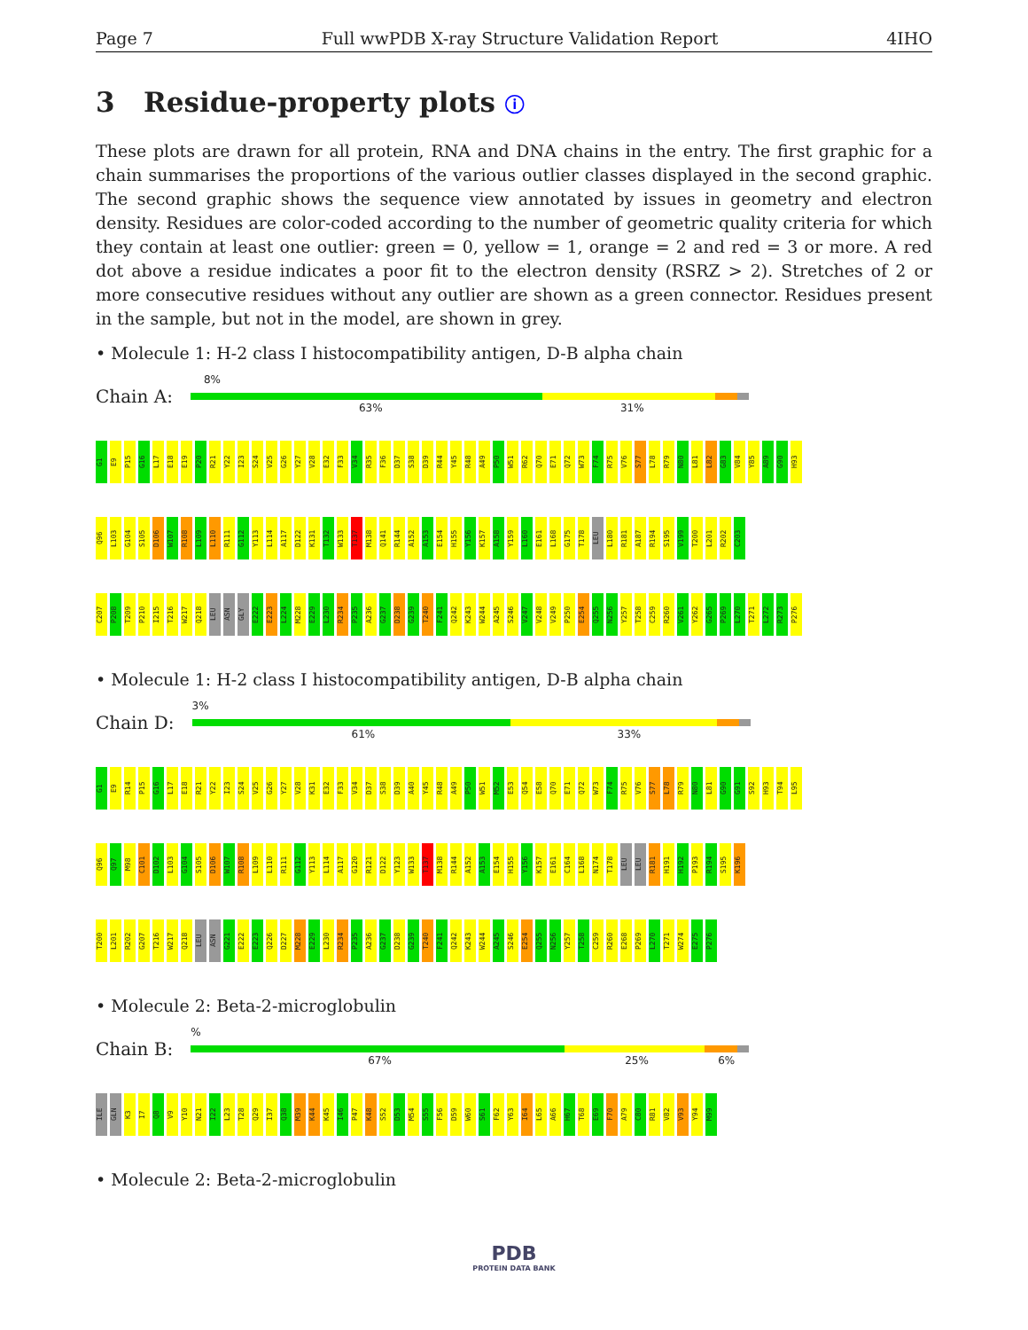Page 7 Full wwPDB X-ray Structure Validation Report 4IHO
3 Residue-property plots ⓘ
These plots are drawn for all protein, RNA and DNA chains in the entry. The first graphic for a chain summarises the proportions of the various outlier classes displayed in the second graphic. The second graphic shows the sequence view annotated by issues in geometry and electron density. Residues are color-coded according to the number of geometric quality criteria for which they contain at least one outlier: green = 0, yellow = 1, orange = 2 and red = 3 or more. A red dot above a residue indicates a poor fit to the electron density (RSRZ > 2). Stretches of 2 or more consecutive residues without any outlier are shown as a green connector. Residues present in the sample, but not in the model, are shown in grey.
• Molecule 1: H-2 class I histocompatibility antigen, D-B alpha chain
Chain A:
8%
63% 31%
G1
E9
P15
G16
L17
E18
E19
P20
R21
Y22
I23
S24
V25
G26
Y27
V28
E32
F33
V34
R35
F36
D37
S38
D39
R44
Y45
R48
A49
P50
W51
R62
Q70
E71
Q72
W73
F74
R75
V76
S77
L78
R79
N80
L81
L82
G83
V84
Y85
A89
G90
H93
Q96
L103
G104
S105
D106
W107
R108
L109
L110
R111
G112
Y113
L114
A117
D122
K131
T132
W133
T137
M138
Q141
R144
A152
A153
E154
H155
Y156
K157
A158
Y159
L160
E161
L168
G175
T178
LEU
L180
R181
A187
R194
S195
V199
T200
L201
R202
C203
C207
P208
T209
P210
I215
T216
W217
Q218
LEU
ASN
GLY
E222
E223
L224
M228
E229
L230
R234
P235
A236
G237
D238
G239
T240
F241
Q242
K243
W244
A245
S246
V247
V248
V249
P250
E254
Q255
N256
Y257
T258
C259
R260
V261
Y262
G265
P269
L270
T271
L272
R273
P276
• Molecule 1: H-2 class I histocompatibility antigen, D-B alpha chain
Chain D:
3%
61% 33%
G1
E9
R14
P15
G16
L17
E18
R21
Y22
I23
S24
V25
G26
Y27
V28
K31
E32
F33
V34
D37
S38
D39
A40
Y45
R48
A49
P50
W51
M52
E53
Q54
E58
Q70
E71
Q72
W73
F74
R75
V76
S77
L78
R79
N80
L81
G90
G91
S92
H93
T94
L95
Q96
Q97
M98
C101
D102
L103
G104
S105
D106
W107
R108
L109
L110
R111
G112
Y113
L114
A117
G120
R121
D122
Y123
W133
T137
M138
R144
A152
A153
E154
H155
Y156
K157
E161
C164
L168
N174
T178
LEU
LEU
R181
H191
H192
P193
R194
S195
K196
T200
L201
R202
G207
T216
W217
Q218
LEU
ASN
G221
E222
E223
Q226
D227
M228
E229
L230
R234
P235
A236
G237
D238
G239
T240
F241
Q242
K243
W244
A245
S246
E254
Q255
N256
Y257
T258
C259
R260
E268
P269
L270
T271
W274
E275
P276
• Molecule 2: Beta-2-microglobulin
Chain B:
%
67% 25% 6%
ILE
GLN
K3
I7
Q8
V9
Y10
N21
I22
L23
T28
Q29
I37
Q38
M39
K44
K45
I46
P47
K48
S52
D53
M54
S55
F56
D59
W60
S61
F62
Y63
I64
L65
A66
H67
T68
E69
F70
A79
C80
R81
V82
V93
Y94
M99
• Molecule 2: Beta-2-microglobulin
PDB
PROTEIN DATA BANK